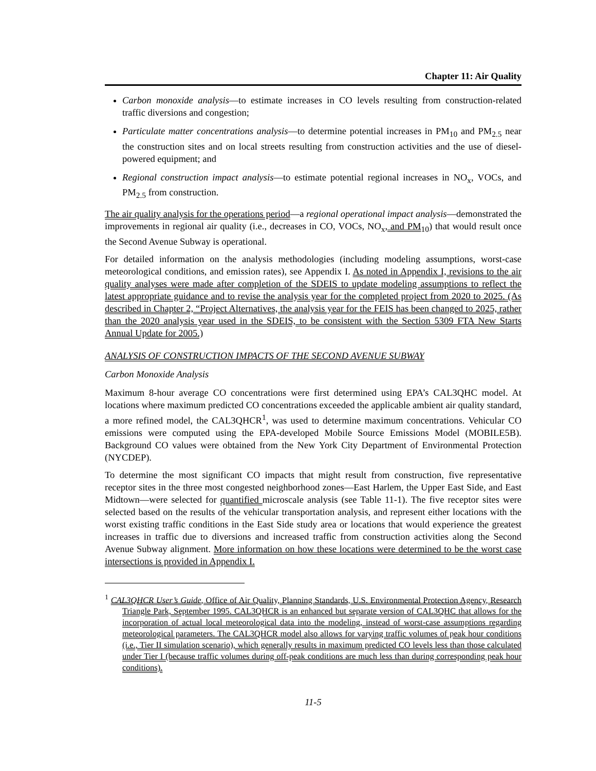Chapter 11: Air Quality
Carbon monoxide analysis—to estimate increases in CO levels resulting from construction-related traffic diversions and congestion;
Particulate matter concentrations analysis—to determine potential increases in PM<sub>10</sub> and PM<sub>2.5</sub> near the construction sites and on local streets resulting from construction activities and the use of diesel-powered equipment; and
Regional construction impact analysis—to estimate potential regional increases in NO<sub>x</sub>, VOCs, and PM<sub>2.5</sub> from construction.
The air quality analysis for the operations period—a regional operational impact analysis—demonstrated the improvements in regional air quality (i.e., decreases in CO, VOCs, NO<sub>x</sub>, and PM<sub>10</sub>) that would result once the Second Avenue Subway is operational.
For detailed information on the analysis methodologies (including modeling assumptions, worst-case meteorological conditions, and emission rates), see Appendix I. As noted in Appendix I, revisions to the air quality analyses were made after completion of the SDEIS to update modeling assumptions to reflect the latest appropriate guidance and to revise the analysis year for the completed project from 2020 to 2025. (As described in Chapter 2, “Project Alternatives, the analysis year for the FEIS has been changed to 2025, rather than the 2020 analysis year used in the SDEIS, to be consistent with the Section 5309 FTA New Starts Annual Update for 2005.)
ANALYSIS OF CONSTRUCTION IMPACTS OF THE SECOND AVENUE SUBWAY
Carbon Monoxide Analysis
Maximum 8-hour average CO concentrations were first determined using EPA’s CAL3QHC model. At locations where maximum predicted CO concentrations exceeded the applicable ambient air quality standard, a more refined model, the CAL3QHCR<sup>1</sup>, was used to determine maximum concentrations. Vehicular CO emissions were computed using the EPA-developed Mobile Source Emissions Model (MOBILE5B). Background CO values were obtained from the New York City Department of Environmental Protection (NYCDEP).
To determine the most significant CO impacts that might result from construction, five representative receptor sites in the three most congested neighborhood zones—East Harlem, the Upper East Side, and East Midtown—were selected for quantified microscale analysis (see Table 11-1). The five receptor sites were selected based on the results of the vehicular transportation analysis, and represent either locations with the worst existing traffic conditions in the East Side study area or locations that would experience the greatest increases in traffic due to diversions and increased traffic from construction activities along the Second Avenue Subway alignment. More information on how these locations were determined to be the worst case intersections is provided in Appendix I.
<sup>1</sup> CAL3QHCR User’s Guide, Office of Air Quality, Planning Standards, U.S. Environmental Protection Agency, Research Triangle Park, September 1995. CAL3QHCR is an enhanced but separate version of CAL3QHC that allows for the incorporation of actual local meteorological data into the modeling, instead of worst-case assumptions regarding meteorological parameters. The CAL3QHCR model also allows for varying traffic volumes of peak hour conditions (i.e., Tier II simulation scenario), which generally results in maximum predicted CO levels less than those calculated under Tier I (because traffic volumes during off-peak conditions are much less than during corresponding peak hour conditions).
11-5